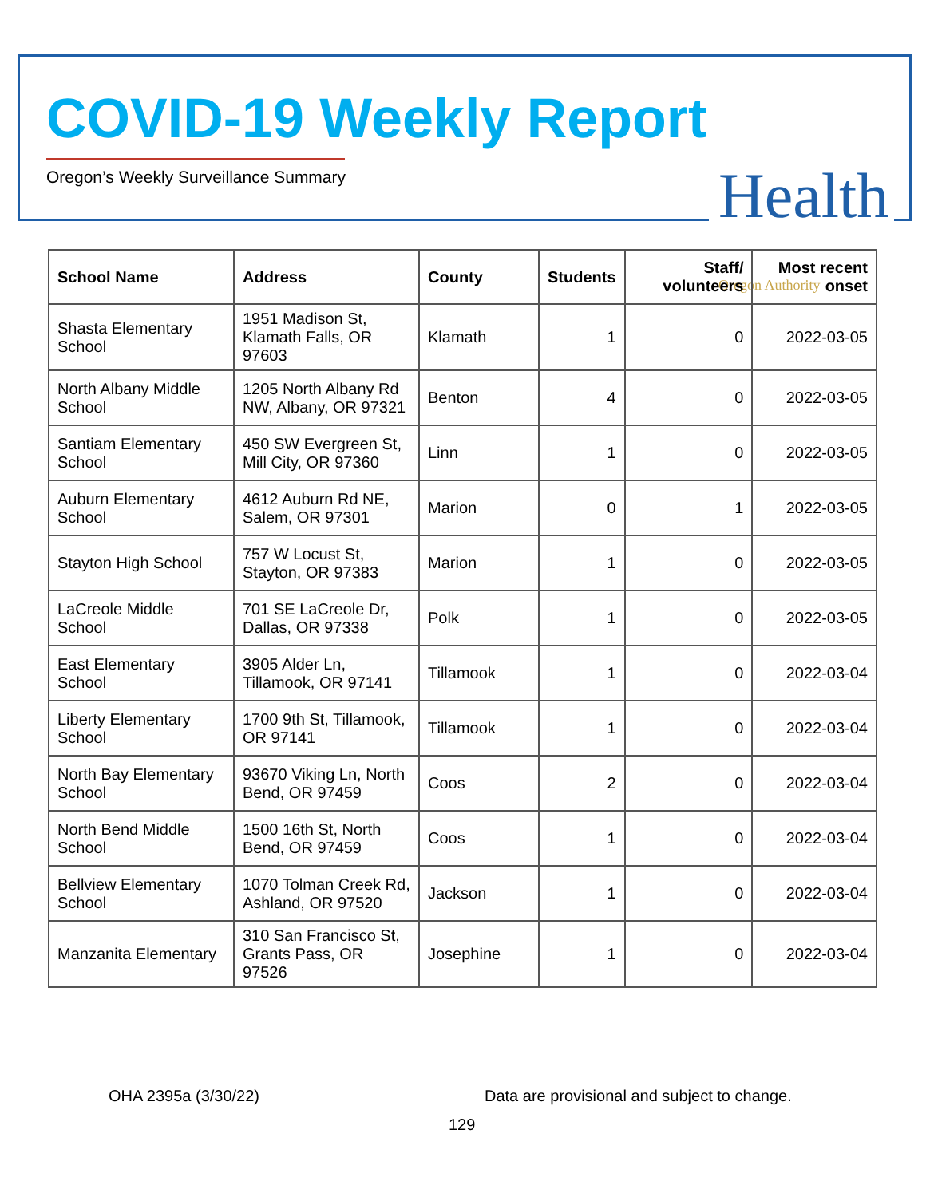COVID-19 Weekly Report
Oregon’s Weekly Surveillance Summary
Health Oregon Authority
| School Name | Address | County | Students | Staff/ volunteers | Most recent onset |
| --- | --- | --- | --- | --- | --- |
| Shasta Elementary School | 1951 Madison St, Klamath Falls, OR 97603 | Klamath | 1 | 0 | 2022-03-05 |
| North Albany Middle School | 1205 North Albany Rd NW, Albany, OR 97321 | Benton | 4 | 0 | 2022-03-05 |
| Santiam Elementary School | 450 SW Evergreen St, Mill City, OR 97360 | Linn | 1 | 0 | 2022-03-05 |
| Auburn Elementary School | 4612 Auburn Rd NE, Salem, OR 97301 | Marion | 0 | 1 | 2022-03-05 |
| Stayton High School | 757 W Locust St, Stayton, OR 97383 | Marion | 1 | 0 | 2022-03-05 |
| LaCreole Middle School | 701 SE LaCreole Dr, Dallas, OR 97338 | Polk | 1 | 0 | 2022-03-05 |
| East Elementary School | 3905 Alder Ln, Tillamook, OR 97141 | Tillamook | 1 | 0 | 2022-03-04 |
| Liberty Elementary School | 1700 9th St, Tillamook, OR 97141 | Tillamook | 1 | 0 | 2022-03-04 |
| North Bay Elementary School | 93670 Viking Ln, North Bend, OR 97459 | Coos | 2 | 0 | 2022-03-04 |
| North Bend Middle School | 1500 16th St, North Bend, OR 97459 | Coos | 1 | 0 | 2022-03-04 |
| Bellview Elementary School | 1070 Tolman Creek Rd, Ashland, OR 97520 | Jackson | 1 | 0 | 2022-03-04 |
| Manzanita Elementary | 310 San Francisco St, Grants Pass, OR 97526 | Josephine | 1 | 0 | 2022-03-04 |
OHA 2395a (3/30/22)
Data are provisional and subject to change.
129